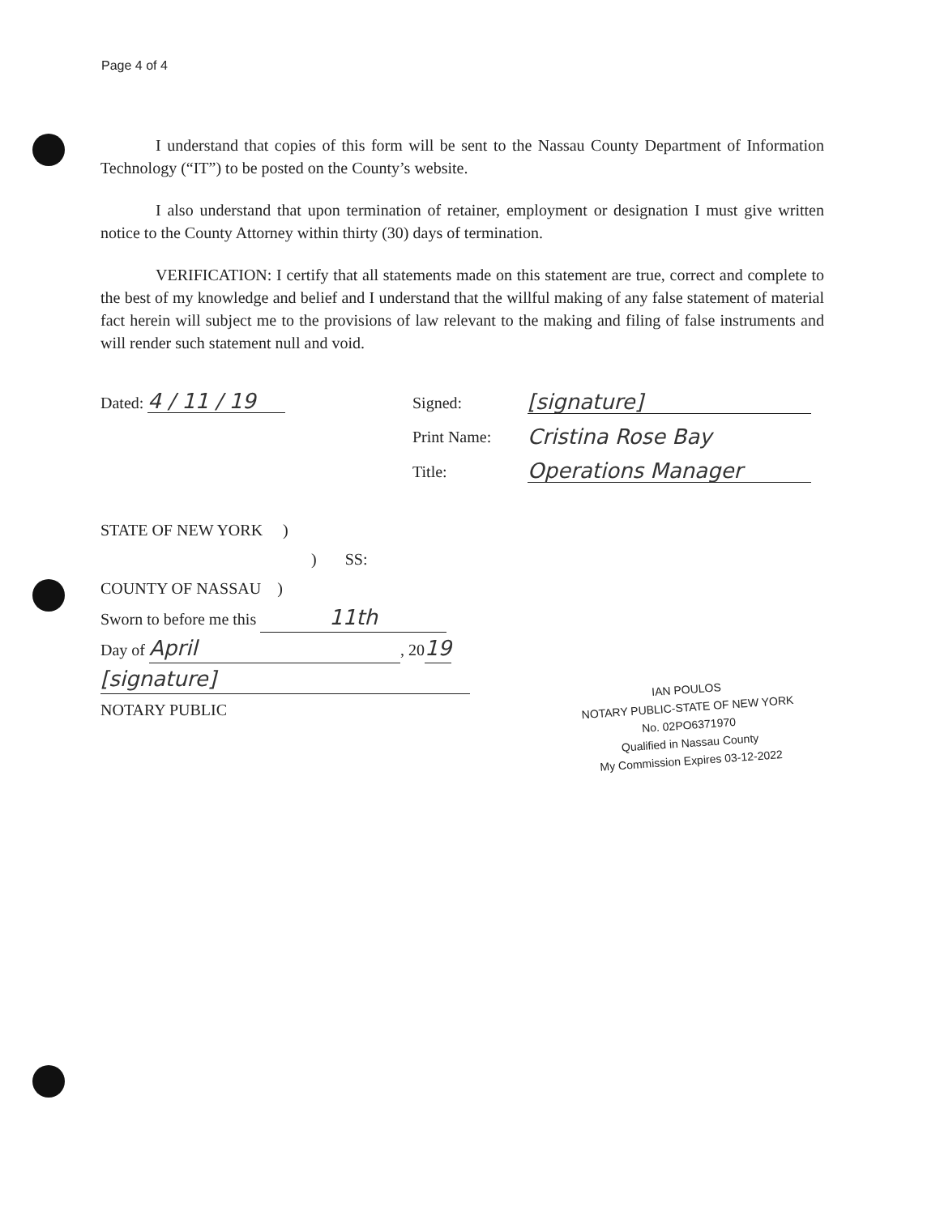Page 4 of 4
I understand that copies of this form will be sent to the Nassau County Department of Information Technology (“IT”) to be posted on the County’s website.
I also understand that upon termination of retainer, employment or designation I must give written notice to the County Attorney within thirty (30) days of termination.
VERIFICATION: I certify that all statements made on this statement are true, correct and complete to the best of my knowledge and belief and I understand that the willful making of any false statement of material fact herein will subject me to the provisions of law relevant to the making and filing of false instruments and will render such statement null and void.
Dated: 4 / 11 / 19 Signed: [signature]
Print Name: Cristina Rose Bay
Title: Operations Manager
STATE OF NEW YORK )
) SS:
COUNTY OF NASSAU )
Sworn to before me this 11th
Day of April, 2019
[signature]
NOTARY PUBLIC
IAN POULOS
NOTARY PUBLIC-STATE OF NEW YORK
No. 02PO6371970
Qualified in Nassau County
My Commission Expires 03-12-2022